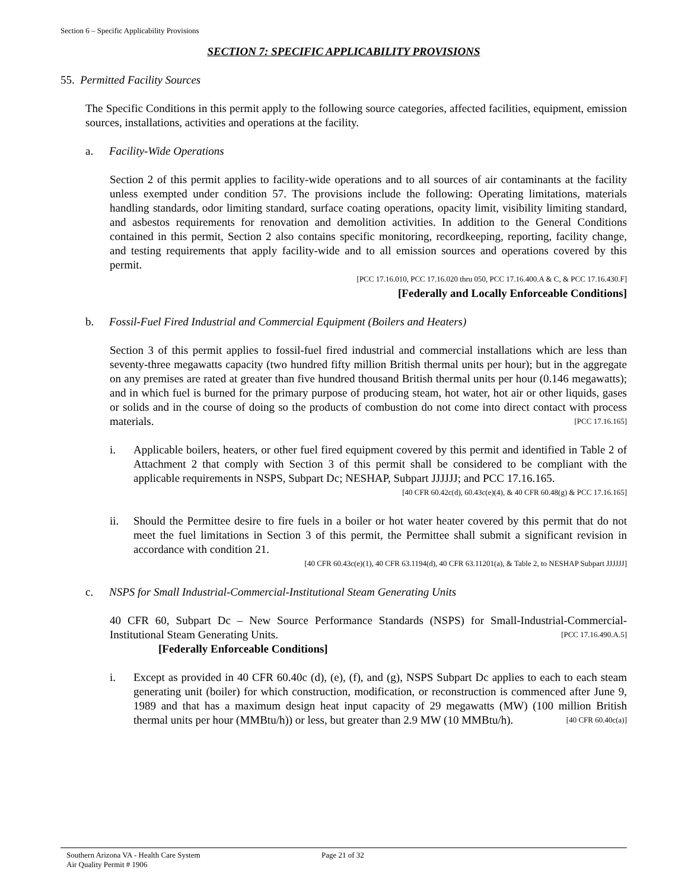Section 6 – Specific Applicability Provisions
SECTION 7: SPECIFIC APPLICABILITY PROVISIONS
55. Permitted Facility Sources
The Specific Conditions in this permit apply to the following source categories, affected facilities, equipment, emission sources, installations, activities and operations at the facility.
a. Facility-Wide Operations
Section 2 of this permit applies to facility-wide operations and to all sources of air contaminants at the facility unless exempted under condition 57. The provisions include the following: Operating limitations, materials handling standards, odor limiting standard, surface coating operations, opacity limit, visibility limiting standard, and asbestos requirements for renovation and demolition activities. In addition to the General Conditions contained in this permit, Section 2 also contains specific monitoring, recordkeeping, reporting, facility change, and testing requirements that apply facility-wide and to all emission sources and operations covered by this permit.
[PCC 17.16.010, PCC 17.16.020 thru 050, PCC 17.16.400.A & C, & PCC 17.16.430.F]
[Federally and Locally Enforceable Conditions]
b. Fossil-Fuel Fired Industrial and Commercial Equipment (Boilers and Heaters)
Section 3 of this permit applies to fossil-fuel fired industrial and commercial installations which are less than seventy-three megawatts capacity (two hundred fifty million British thermal units per hour); but in the aggregate on any premises are rated at greater than five hundred thousand British thermal units per hour (0.146 megawatts); and in which fuel is burned for the primary purpose of producing steam, hot water, hot air or other liquids, gases or solids and in the course of doing so the products of combustion do not come into direct contact with process materials. [PCC 17.16.165]
i. Applicable boilers, heaters, or other fuel fired equipment covered by this permit and identified in Table 2 of Attachment 2 that comply with Section 3 of this permit shall be considered to be compliant with the applicable requirements in NSPS, Subpart Dc; NESHAP, Subpart JJJJJJ; and PCC 17.16.165. [40 CFR 60.42c(d), 60.43c(e)(4), & 40 CFR 60.48(g) & PCC 17.16.165]
ii. Should the Permittee desire to fire fuels in a boiler or hot water heater covered by this permit that do not meet the fuel limitations in Section 3 of this permit, the Permittee shall submit a significant revision in accordance with condition 21.
[40 CFR 60.43c(e)(1), 40 CFR 63.1194(d), 40 CFR 63.11201(a), & Table 2, to NESHAP Subpart JJJJJJ]
c. NSPS for Small Industrial-Commercial-Institutional Steam Generating Units
40 CFR 60, Subpart Dc – New Source Performance Standards (NSPS) for Small-Industrial-Commercial-Institutional Steam Generating Units. [PCC 17.16.490.A.5]
[Federally Enforceable Conditions]
i. Except as provided in 40 CFR 60.40c (d), (e), (f), and (g), NSPS Subpart Dc applies to each to each steam generating unit (boiler) for which construction, modification, or reconstruction is commenced after June 9, 1989 and that has a maximum design heat input capacity of 29 megawatts (MW) (100 million British thermal units per hour (MMBtu/h)) or less, but greater than 2.9 MW (10 MMBtu/h). [40 CFR 60.40c(a)]
Southern Arizona VA - Health Care System
Air Quality Permit # 1906
Page 21 of 32